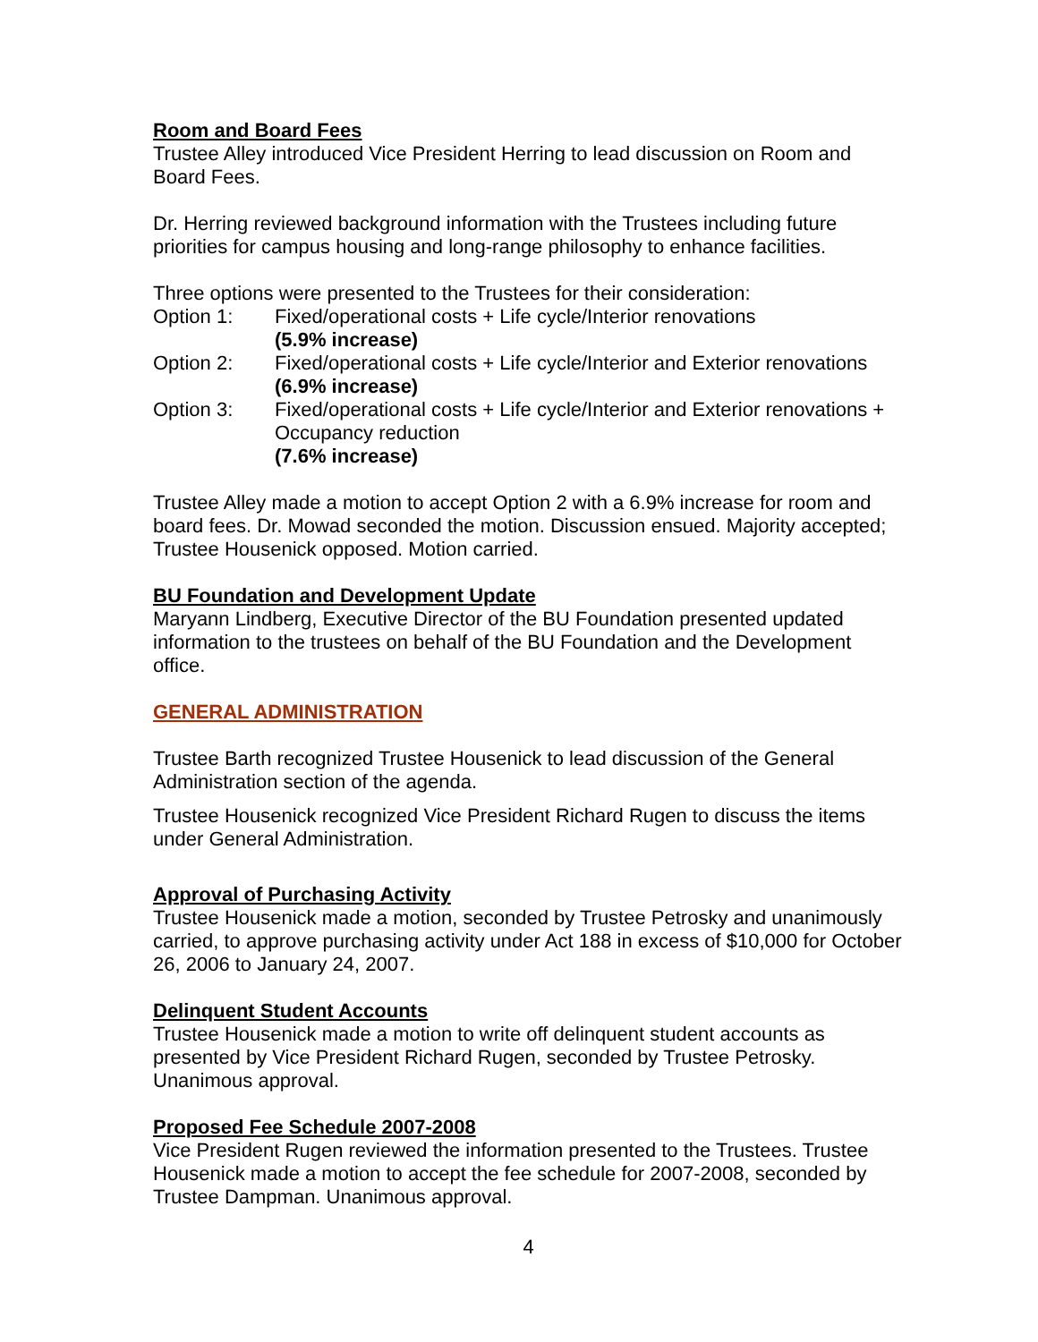Room and Board Fees
Trustee Alley introduced Vice President Herring to lead discussion on Room and Board Fees.
Dr. Herring reviewed background information with the Trustees including future priorities for campus housing and long-range philosophy to enhance facilities.
Three options were presented to the Trustees for their consideration:
Option 1: Fixed/operational costs + Life cycle/Interior renovations
(5.9% increase)
Option 2: Fixed/operational costs + Life cycle/Interior and Exterior renovations
(6.9% increase)
Option 3: Fixed/operational costs + Life cycle/Interior and Exterior renovations + Occupancy reduction
(7.6% increase)
Trustee Alley made a motion to accept Option 2 with a 6.9% increase for room and board fees. Dr. Mowad seconded the motion. Discussion ensued. Majority accepted; Trustee Housenick opposed. Motion carried.
BU Foundation and Development Update
Maryann Lindberg, Executive Director of the BU Foundation presented updated information to the trustees on behalf of the BU Foundation and the Development office.
GENERAL ADMINISTRATION
Trustee Barth recognized Trustee Housenick to lead discussion of the General Administration section of the agenda.
Trustee Housenick recognized Vice President Richard Rugen to discuss the items under General Administration.
Approval of Purchasing Activity
Trustee Housenick made a motion, seconded by Trustee Petrosky and unanimously carried, to approve purchasing activity under Act 188 in excess of $10,000 for October 26, 2006 to January 24, 2007.
Delinquent Student Accounts
Trustee Housenick made a motion to write off delinquent student accounts as presented by Vice President Richard Rugen, seconded by Trustee Petrosky. Unanimous approval.
Proposed Fee Schedule 2007-2008
Vice President Rugen reviewed the information presented to the Trustees. Trustee Housenick made a motion to accept the fee schedule for 2007-2008, seconded by Trustee Dampman. Unanimous approval.
4